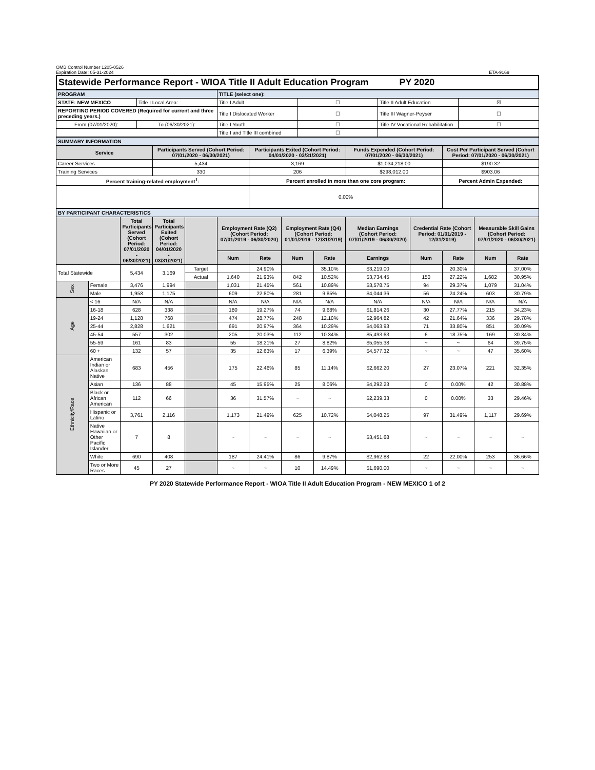OMB Control Number 1205-0526
Expiration Date: 05-31-2024
ETA-9169
| Statewide Performance Report - WIOA Title II Adult Education Program PY 2020 |
| PROGRAM | | TITLE (select one): | | | |
| STATE: NEW MEXICO | Title I Local Area: | Title I Adult | ☐ | Title II Adult Education | ☒ |
| REPORTING PERIOD COVERED (Required for current and three preceding years.) | | Title I Dislocated Worker | ☐ | Title III Wagner-Peyser | ☐ |
| From (07/01/2020): | To (06/30/2021): | Title I Youth | ☐ | Title IV Vocational Rehabilitation | ☐ |
| | | Title I and Title III combined | ☐ | | |
| SUMMARY INFORMATION | | | | |
| Service | Participants Served (Cohort Period: 07/01/2020 - 06/30/2021) | Participants Exited (Cohort Period: 04/01/2020 - 03/31/2021) | Funds Expended (Cohort Period: 07/01/2020 - 06/30/2021) | Cost Per Participant Served (Cohort Period: 07/01/2020 - 06/30/2021) |
| Career Services | 5,434 | 3,169 | $1,034,218.00 | $190.32 |
| Training Services | 330 | 206 | $298,012.00 | $903.06 |
| Percent training-related employment<sup>1</sup>: | | Percent enrolled in more than one core program: | | Percent Admin Expended: |
| | | 0.00% | | |
| BY PARTICIPANT CHARACTERISTICS | | | | | | | | | | | | | |
| | | Total Participants Served (Cohort Period: 07/01/2020 - 06/30/2021) | Total Participants Exited (Cohort Period: 04/01/2020 - 03/31/2021) | | Employment Rate (Q2) (Cohort Period: 07/01/2019 - 06/30/2020) | | Employment Rate (Q4) (Cohort Period: 01/01/2019 - 12/31/2019) | | Median Earnings (Cohort Period: 07/01/2019 - 06/30/2020) | Credential Rate (Cohort Period: 01/01/2019 - 12/31/2019) | | Measurable Skill Gains (Cohort Period: 07/01/2020 - 06/30/2021) | |
| | | | | | Num | Rate | Num | Rate | Earnings | Num | Rate | Num | Rate |
| Total Statewide | | 5,434 | 3,169 | Target | | 24.90% | | 35.10% | $3,219.00 | | 20.30% | | 37.00% |
| | | | | Actual | 1,640 | 21.93% | 842 | 10.52% | $3,734.45 | 150 | 27.22% | 1,682 | 30.95% |
| Sex | Female | 3,476 | 1,994 | | 1,031 | 21.45% | 561 | 10.89% | $3,578.75 | 94 | 29.37% | 1,079 | 31.04% |
| | Male | 1,958 | 1,175 | | 609 | 22.80% | 281 | 9.85% | $4,044.36 | 56 | 24.24% | 603 | 30.79% |
| Age | < 16 | N/A | N/A | | N/A | N/A | N/A | N/A | N/A | N/A | N/A | N/A | N/A |
| | 16-18 | 628 | 338 | | 180 | 19.27% | 74 | 9.68% | $1,814.26 | 30 | 27.77% | 215 | 34.23% |
| | 19-24 | 1,128 | 768 | | 474 | 28.77% | 248 | 12.10% | $2,964.82 | 42 | 21.64% | 336 | 29.78% |
| | 25-44 | 2,828 | 1,621 | | 691 | 20.97% | 364 | 10.29% | $4,063.93 | 71 | 33.80% | 851 | 30.09% |
| | 45-54 | 557 | 302 | | 205 | 20.03% | 112 | 10.34% | $5,493.63 | 6 | 18.75% | 169 | 30.34% |
| | 55-59 | 161 | 83 | | 55 | 18.21% | 27 | 8.82% | $5,055.38 | ~ | ~ | 64 | 39.75% |
| | 60 + | 132 | 57 | | 35 | 12.63% | 17 | 6.39% | $4,577.32 | ~ | ~ | 47 | 35.60% |
| Ethnicity/Race | American Indian or Alaskan Native | 683 | 456 | | 175 | 22.46% | 85 | 11.14% | $2,662.20 | 27 | 23.07% | 221 | 32.35% |
| | Asian | 136 | 88 | | 45 | 15.95% | 25 | 8.06% | $4,292.23 | 0 | 0.00% | 42 | 30.88% |
| | Black or African American | 112 | 66 | | 36 | 31.57% | ~ | ~ | $2,239.33 | 0 | 0.00% | 33 | 29.46% |
| | Hispanic or Latino | 3,761 | 2,116 | | 1,173 | 21.49% | 625 | 10.72% | $4,048.25 | 97 | 31.49% | 1,117 | 29.69% |
| | Native Hawaiian or Other Pacific Islander | 7 | 8 | | ~ | ~ | ~ | ~ | $3,451.68 | ~ | ~ | ~ | ~ |
| | White | 690 | 408 | | 187 | 24.41% | 86 | 9.87% | $2,962.88 | 22 | 22.00% | 253 | 36.66% |
| | Two or More Races | 45 | 27 | | ~ | ~ | 10 | 14.49% | $1,690.00 | ~ | ~ | ~ | ~ |
PY 2020 Statewide Performance Report - WIOA Title II Adult Education Program - NEW MEXICO 1 of 2